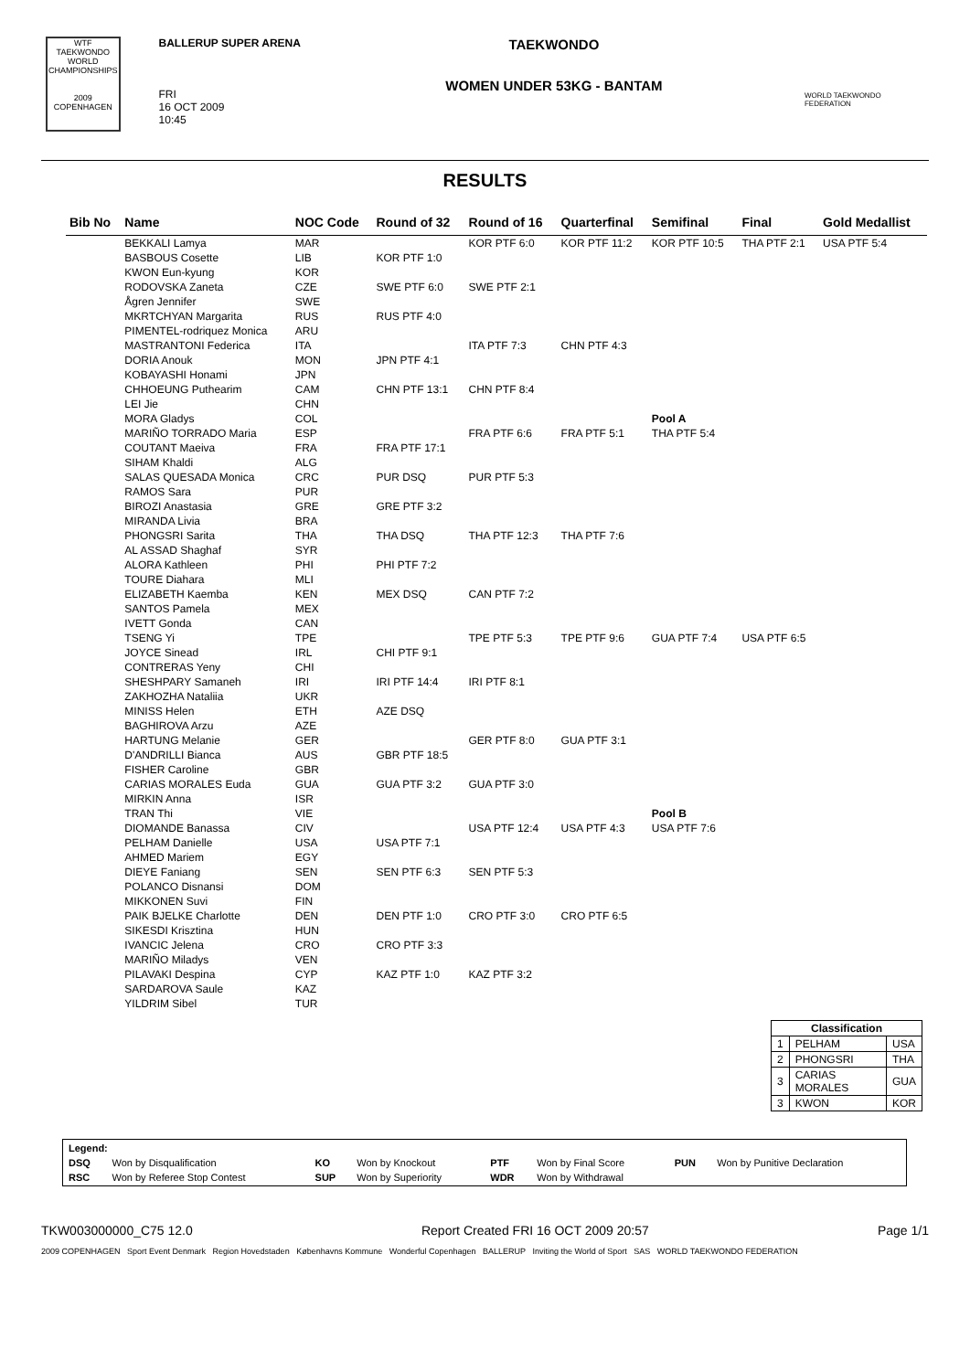WTF TAEKWONDO WORLD CHAMPIONSHIPS
2009 COPENHAGEN
BALLERUP SUPER ARENA
FRI
16 OCT 2009
10:45
TAEKWONDO
WOMEN UNDER 53KG - BANTAM
WORLD TAEKWONDO FEDERATION
RESULTS
| Bib No | Name | NOC Code | Round of 32 | Round of 16 | Quarterfinal | Semifinal | Final | Gold Medallist |
| --- | --- | --- | --- | --- | --- | --- | --- | --- |
| | BEKKALI Lamya | MAR | | KOR PTF 6:0 | KOR PTF 11:2 | KOR PTF 10:5 | THA PTF 2:1 | USA PTF 5:4 |
| | BASBOUS Cosette | LIB | KOR PTF 1:0 | | | | | |
| | KWON Eun-kyung | KOR | | | | | | |
| | RODOVSKA Zaneta | CZE | SWE PTF 6:0 | SWE PTF 2:1 | | | | |
| | Ågren Jennifer | SWE | | | | | | |
| | MKRTCHYAN Margarita | RUS | RUS PTF 4:0 | | | | | |
| | PIMENTEL-rodriquez Monica | ARU | | | | | | |
| | MASTRANTONI Federica | ITA | | ITA PTF 7:3 | CHN PTF 4:3 | | | |
| | DORIA Anouk | MON | JPN PTF 4:1 | | | | | |
| | KOBAYASHI Honami | JPN | | | | | | |
| | CHHOEUNG Puthearim | CAM | CHN PTF 13:1 | CHN PTF 8:4 | | | | |
| | LEI Jie | CHN | | | | | | |
| | MORA Gladys | COL | | | | Pool A | | |
| | MARIÑO TORRADO Maria | ESP | | FRA PTF 6:6 | FRA PTF 5:1 | THA PTF 5:4 | | |
| | COUTANT Maeiva | FRA | FRA PTF 17:1 | | | | | |
| | SIHAM Khaldi | ALG | | | | | | |
| | SALAS QUESADA Monica | CRC | PUR DSQ | PUR PTF 5:3 | | | | |
| | RAMOS Sara | PUR | | | | | | |
| | BIROZI Anastasia | GRE | GRE PTF 3:2 | | | | | |
| | MIRANDA Livia | BRA | | | | | | |
| | PHONGSRI Sarita | THA | THA DSQ | THA PTF 12:3 | THA PTF 7:6 | | | |
| | AL ASSAD Shaghaf | SYR | | | | | | |
| | ALORA Kathleen | PHI | PHI PTF 7:2 | | | | | |
| | TOURE Diahara | MLI | | | | | | |
| | ELIZABETH Kaemba | KEN | MEX DSQ | CAN PTF 7:2 | | | | |
| | SANTOS Pamela | MEX | | | | | | |
| | IVETT Gonda | CAN | | | | | | |
| | TSENG Yi | TPE | | TPE PTF 5:3 | TPE PTF 9:6 | GUA PTF 7:4 | USA PTF 6:5 | |
| | JOYCE Sinead | IRL | CHI PTF 9:1 | | | | | |
| | CONTRERAS Yeny | CHI | | | | | | |
| | SHESHPARY Samaneh | IRI | IRI PTF 14:4 | IRI PTF 8:1 | | | | |
| | ZAKHOZHA Nataliia | UKR | | | | | | |
| | MINISS Helen | ETH | AZE DSQ | | | | | |
| | BAGHIROVA Arzu | AZE | | | | | | |
| | HARTUNG Melanie | GER | | GER PTF 8:0 | GUA PTF 3:1 | | | |
| | D'ANDRILLI Bianca | AUS | GBR PTF 18:5 | | | | | |
| | FISHER Caroline | GBR | | | | | | |
| | CARIAS MORALES Euda | GUA | GUA PTF 3:2 | GUA PTF 3:0 | | | | |
| | MIRKIN Anna | ISR | | | | | | |
| | TRAN Thi | VIE | | | | Pool B | | |
| | DIOMANDE Banassa | CIV | | USA PTF 12:4 | USA PTF 4:3 | USA PTF 7:6 | | |
| | PELHAM Danielle | USA | USA PTF 7:1 | | | | | |
| | AHMED Mariem | EGY | | | | | | |
| | DIEYE Faniang | SEN | SEN PTF 6:3 | SEN PTF 5:3 | | | | |
| | POLANCO Disnansi | DOM | | | | | | |
| | MIKKONEN Suvi | FIN | | | | | | |
| | PAIK BJELKE Charlotte | DEN | DEN PTF 1:0 | CRO PTF 3:0 | CRO PTF 6:5 | | | |
| | SIKESDI Krisztina | HUN | | | | | | |
| | IVANCIC Jelena | CRO | CRO PTF 3:3 | | | | | |
| | MARIÑO Miladys | VEN | | | | | | |
| | PILAVAKI Despina | CYP | KAZ PTF 1:0 | KAZ PTF 3:2 | | | | |
| | SARDAROVA Saule | KAZ | | | | | | |
| | YILDRIM Sibel | TUR | | | | | | |
| Classification | | |
| --- | --- | --- |
| 1 | PELHAM | USA |
| 2 | PHONGSRI | THA |
| 3 | CARIAS MORALES | GUA |
| 3 | KWON | KOR |
| Legend: | | | | | | | |
| DSQ | Won by Disqualification | KO | Won by Knockout | PTF | Won by Final Score | PUN | Won by Punitive Declaration |
| RSC | Won by Referee Stop Contest | SUP | Won by Superiority | WDR | Won by Withdrawal | | |
TKW003000000_C75 12.0 Report Created FRI 16 OCT 2009 20:57 Page 1/1
2009 COPENHAGEN Sport Event Denmark Region Hovedstaden Københavns Kommune Wonderful Copenhagen BALLERUP Inviting the World of Sport SAS WORLD TAEKWONDO FEDERATION